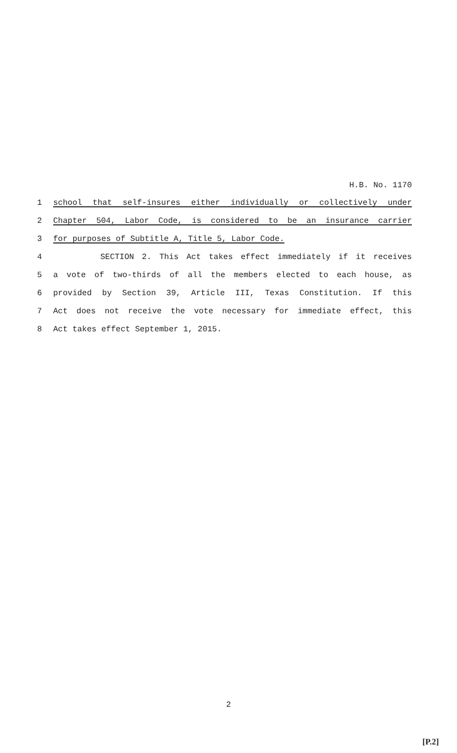H.B. No. 1170
1 school that self-insures either individually or collectively under
2 Chapter 504, Labor Code, is considered to be an insurance carrier
3 for purposes of Subtitle A, Title 5, Labor Code.
4 SECTION 2. This Act takes effect immediately if it receives
5 a vote of two-thirds of all the members elected to each house, as
6 provided by Section 39, Article III, Texas Constitution. If this
7 Act does not receive the vote necessary for immediate effect, this
8 Act takes effect September 1, 2015.
2
[P.2]